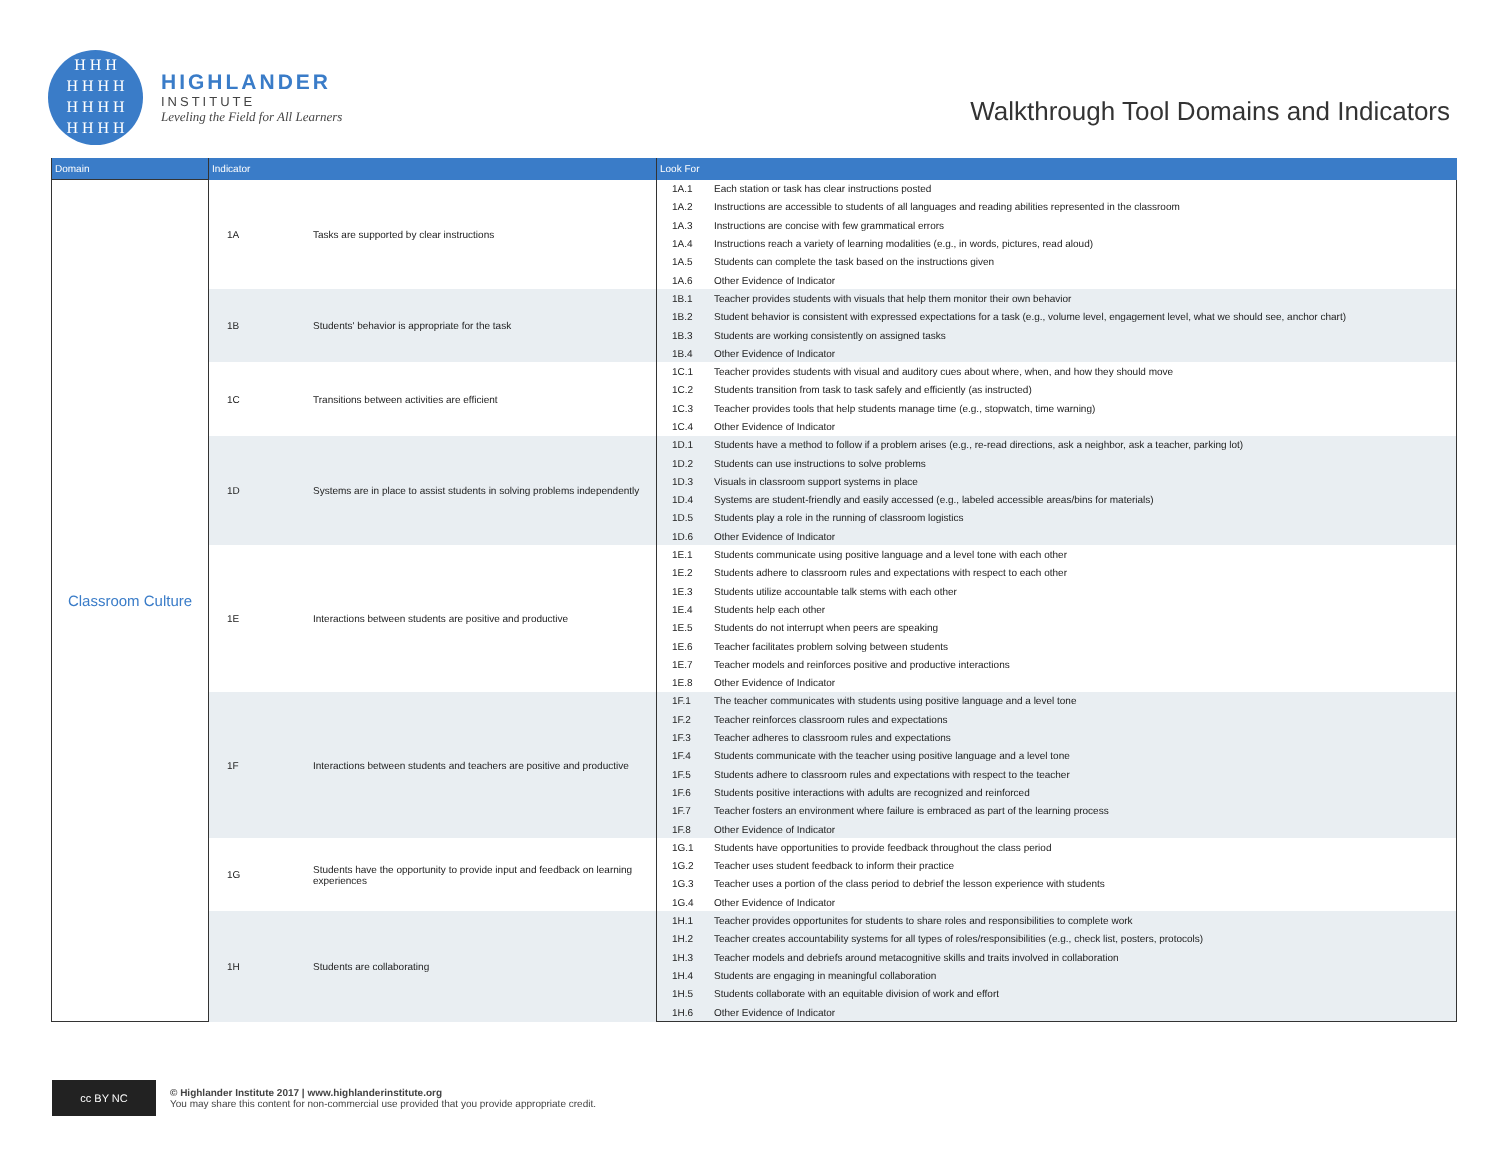H H H
H H H H
H H H H
H H H H
HIGHLANDER
INSTITUTE
Leveling the Field for All Learners
Walkthrough Tool Domains and Indicators
| Domain | Indicator | | Look For | |
| --- | --- | --- | --- | --- |
| Classroom Culture | 1A | Tasks are supported by clear instructions | 1A.1 | Each station or task has clear instructions posted |
| | | | 1A.2 | Instructions are accessible to students of all languages and reading abilities represented in the classroom |
| | | | 1A.3 | Instructions are concise with few grammatical errors |
| | | | 1A.4 | Instructions reach a variety of learning modalities (e.g., in words, pictures, read aloud) |
| | | | 1A.5 | Students can complete the task based on the instructions given |
| | | | 1A.6 | Other Evidence of Indicator |
| | 1B | Students' behavior is appropriate for the task | 1B.1 | Teacher provides students with visuals that help them monitor their own behavior |
| | | | 1B.2 | Student behavior is consistent with expressed expectations for a task (e.g., volume level, engagement level, what we should see, anchor chart) |
| | | | 1B.3 | Students are working consistently on assigned tasks |
| | | | 1B.4 | Other Evidence of Indicator |
| | 1C | Transitions between activities are efficient | 1C.1 | Teacher provides students with visual and auditory cues about where, when, and how they should move |
| | | | 1C.2 | Students transition from task to task safely and efficiently (as instructed) |
| | | | 1C.3 | Teacher provides tools that help students manage time (e.g., stopwatch, time warning) |
| | | | 1C.4 | Other Evidence of Indicator |
| | 1D | Systems are in place to assist students in solving problems independently | 1D.1 | Students have a method to follow if a problem arises (e.g., re-read directions, ask a neighbor, ask a teacher, parking lot) |
| | | | 1D.2 | Students can use instructions to solve problems |
| | | | 1D.3 | Visuals in classroom support systems in place |
| | | | 1D.4 | Systems are student-friendly and easily accessed (e.g., labeled accessible areas/bins for materials) |
| | | | 1D.5 | Students play a role in the running of classroom logistics |
| | | | 1D.6 | Other Evidence of Indicator |
| | 1E | Interactions between students are positive and productive | 1E.1 | Students communicate using positive language and a level tone with each other |
| | | | 1E.2 | Students adhere to classroom rules and expectations with respect to each other |
| | | | 1E.3 | Students utilize accountable talk stems with each other |
| | | | 1E.4 | Students help each other |
| | | | 1E.5 | Students do not interrupt when peers are speaking |
| | | | 1E.6 | Teacher facilitates problem solving between students |
| | | | 1E.7 | Teacher models and reinforces positive and productive interactions |
| | | | 1E.8 | Other Evidence of Indicator |
| | 1F | Interactions between students and teachers are positive and productive | 1F.1 | The teacher communicates with students using positive language and a level tone |
| | | | 1F.2 | Teacher reinforces classroom rules and expectations |
| | | | 1F.3 | Teacher adheres to classroom rules and expectations |
| | | | 1F.4 | Students communicate with the teacher using positive language and a level tone |
| | | | 1F.5 | Students adhere to classroom rules and expectations with respect to the teacher |
| | | | 1F.6 | Students positive interactions with adults are recognized and reinforced |
| | | | 1F.7 | Teacher fosters an environment where failure is embraced as part of the learning process |
| | | | 1F.8 | Other Evidence of Indicator |
| | 1G | Students have the opportunity to provide input and feedback on learning experiences | 1G.1 | Students have opportunities to provide feedback throughout the class period |
| | | | 1G.2 | Teacher uses student feedback to inform their practice |
| | | | 1G.3 | Teacher uses a portion of the class period to debrief the lesson experience with students |
| | | | 1G.4 | Other Evidence of Indicator |
| | 1H | Students are collaborating | 1H.1 | Teacher provides opportunites for students to share roles and responsibilities to complete work |
| | | | 1H.2 | Teacher creates accountability systems for all types of roles/responsibilities (e.g., check list, posters, protocols) |
| | | | 1H.3 | Teacher models and debriefs around metacognitive skills and traits involved in collaboration |
| | | | 1H.4 | Students are engaging in meaningful collaboration |
| | | | 1H.5 | Students collaborate with an equitable division of work and effort |
| | | | 1H.6 | Other Evidence of Indicator |
cc BY NC
© Highlander Institute 2017 | www.highlanderinstitute.org
You may share this content for non-commercial use provided that you provide appropriate credit.